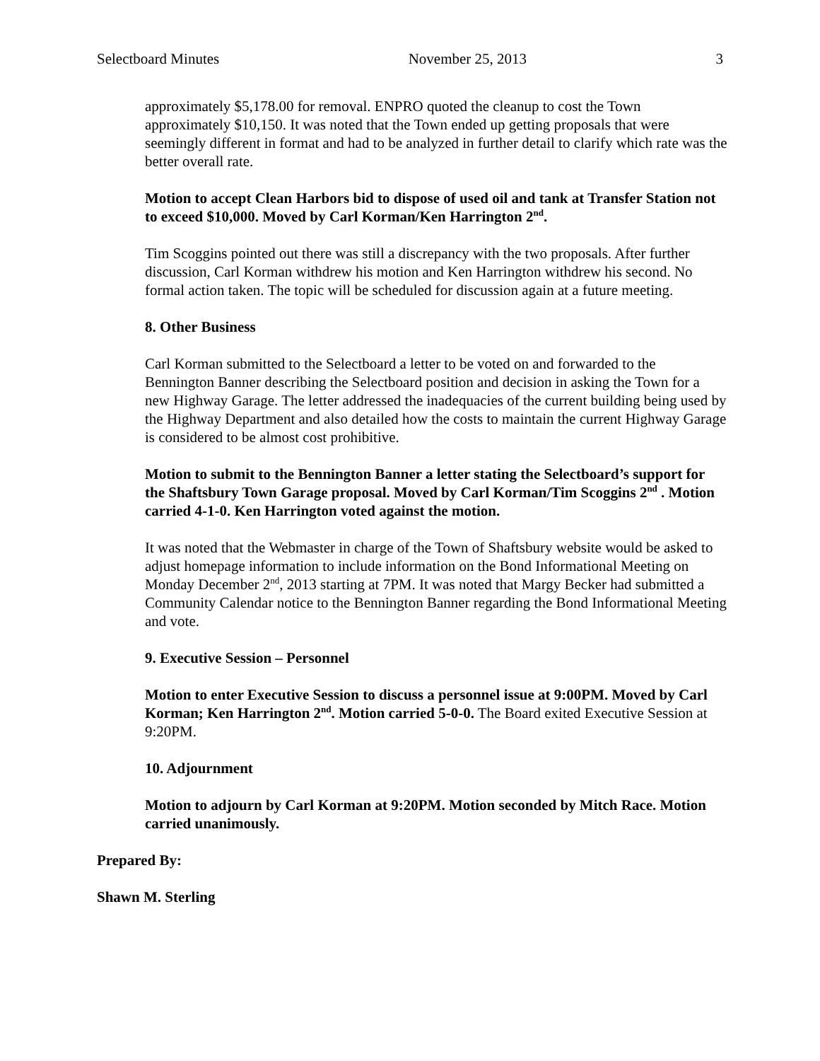Selectboard Minutes November 25, 2013 3
approximately $5,178.00 for removal. ENPRO quoted the cleanup to cost the Town approximately $10,150. It was noted that the Town ended up getting proposals that were seemingly different in format and had to be analyzed in further detail to clarify which rate was the better overall rate.
Motion to accept Clean Harbors bid to dispose of used oil and tank at Transfer Station not to exceed $10,000. Moved by Carl Korman/Ken Harrington 2<sup>nd</sup>.
Tim Scoggins pointed out there was still a discrepancy with the two proposals. After further discussion, Carl Korman withdrew his motion and Ken Harrington withdrew his second. No formal action taken. The topic will be scheduled for discussion again at a future meeting.
8. Other Business
Carl Korman submitted to the Selectboard a letter to be voted on and forwarded to the Bennington Banner describing the Selectboard position and decision in asking the Town for a new Highway Garage. The letter addressed the inadequacies of the current building being used by the Highway Department and also detailed how the costs to maintain the current Highway Garage is considered to be almost cost prohibitive.
Motion to submit to the Bennington Banner a letter stating the Selectboard’s support for the Shaftsbury Town Garage proposal. Moved by Carl Korman/Tim Scoggins 2<sup>nd</sup> . Motion carried 4-1-0. Ken Harrington voted against the motion.
It was noted that the Webmaster in charge of the Town of Shaftsbury website would be asked to adjust homepage information to include information on the Bond Informational Meeting on Monday December 2<sup>nd</sup>, 2013 starting at 7PM. It was noted that Margy Becker had submitted a Community Calendar notice to the Bennington Banner regarding the Bond Informational Meeting and vote.
9. Executive Session – Personnel
Motion to enter Executive Session to discuss a personnel issue at 9:00PM. Moved by Carl Korman; Ken Harrington 2<sup>nd</sup>. Motion carried 5-0-0. The Board exited Executive Session at 9:20PM.
10. Adjournment
Motion to adjourn by Carl Korman at 9:20PM. Motion seconded by Mitch Race. Motion carried unanimously.
Prepared By:
Shawn M. Sterling